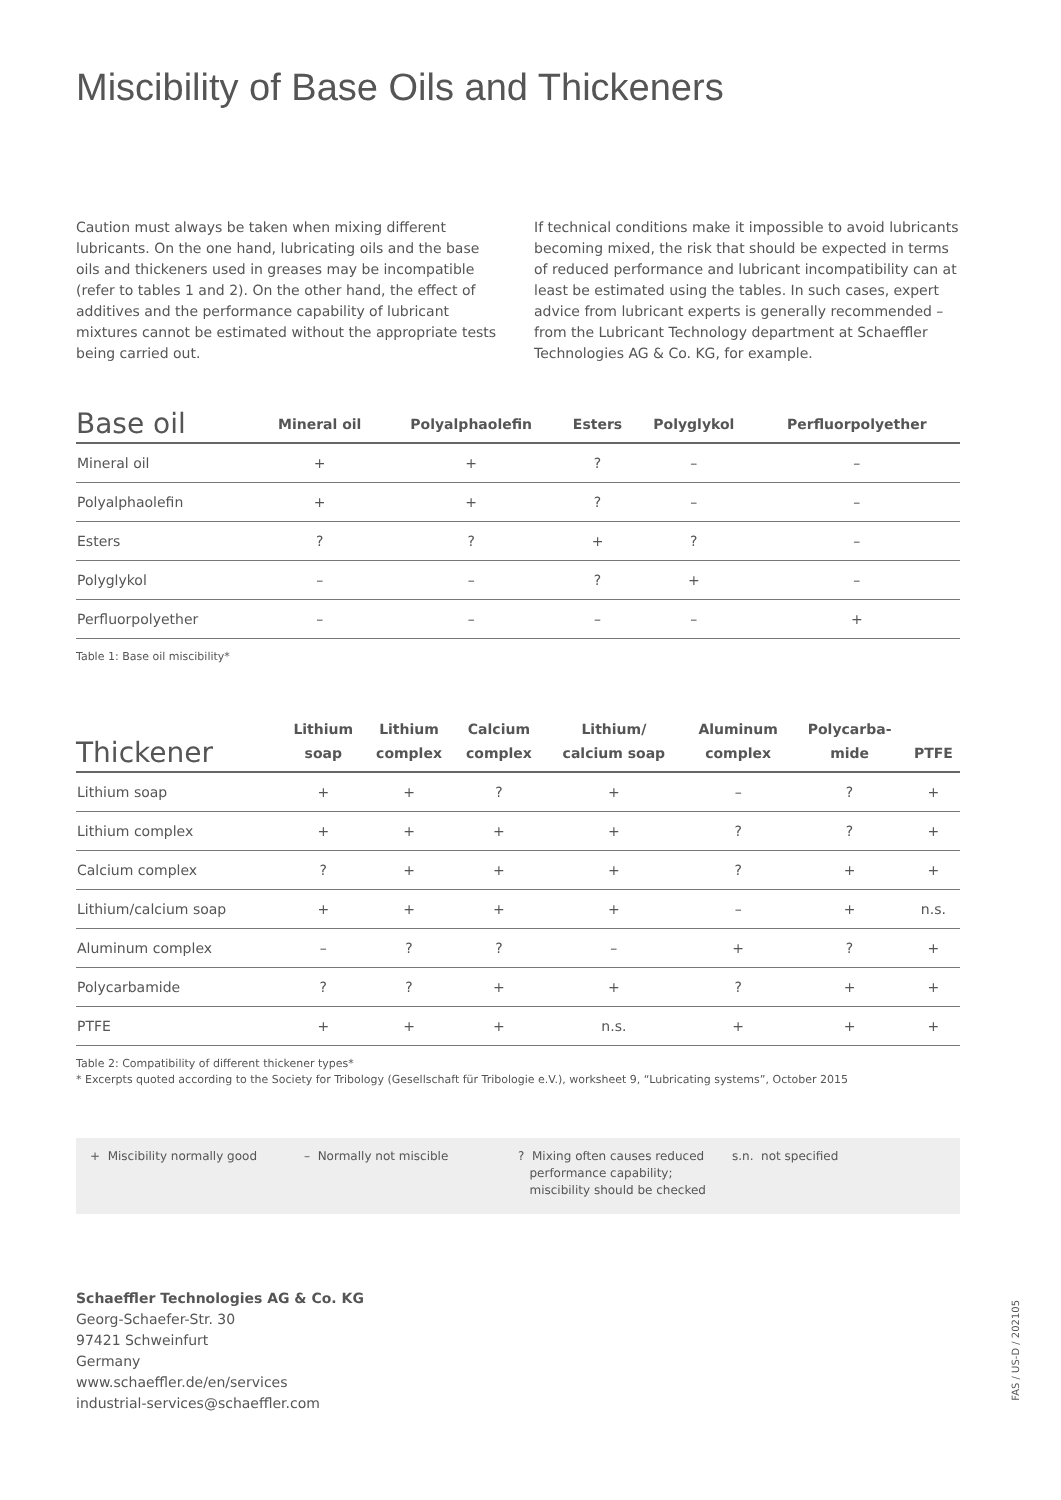Miscibility of Base Oils and Thickeners
Caution must always be taken when mixing different lubricants. On the one hand, lubricating oils and the base oils and thickeners used in greases may be incompatible (refer to tables 1 and 2). On the other hand, the effect of additives and the performance capability of lubricant mixtures cannot be estimated without the appropriate tests being carried out.
If technical conditions make it impossible to avoid lubricants becoming mixed, the risk that should be expected in terms of reduced performance and lubricant incompatibility can at least be estimated using the tables. In such cases, expert advice from lubricant experts is generally recommended – from the Lubricant Technology department at Schaeffler Technologies AG & Co. KG, for example.
| Base oil | Mineral oil | Polyalphaolefin | Esters | Polyglykol | Perfluorpolyether |
| --- | --- | --- | --- | --- | --- |
| Mineral oil | + | + | ? | – | – |
| Polyalphaolefin | + | + | ? | – | – |
| Esters | ? | ? | + | ? | – |
| Polyglykol | – | – | ? | + | – |
| Perfluorpolyether | – | – | – | – | + |
Table 1: Base oil miscibility*
| Thickener | Lithium soap | Lithium complex | Calcium complex | Lithium/ calcium soap | Aluminum complex | Polycarba- mide | PTFE |
| --- | --- | --- | --- | --- | --- | --- | --- |
| Lithium soap | + | + | ? | + | – | ? | + |
| Lithium complex | + | + | + | + | ? | ? | + |
| Calcium complex | ? | + | + | + | ? | + | + |
| Lithium/calcium soap | + | + | + | + | – | + | n.s. |
| Aluminum complex | – | ? | ? | – | + | ? | + |
| Polycarbamide | ? | ? | + | + | ? | + | + |
| PTFE | + | + | + | n.s. | + | + | + |
Table 2: Compatibility of different thickener types*
* Excerpts quoted according to the Society for Tribology (Gesellschaft für Tribologie e.V.), worksheet 9, “Lubricating systems”, October 2015
+ Miscibility normally good – Normally not miscible ? Mixing often causes reduced
performance capability;
miscibility should be checked
s.n. not specified
Schaeffler Technologies AG & Co. KG
Georg-Schaefer-Str. 30
97421 Schweinfurt
Germany
www.schaeffler.de/en/services
industrial-services@schaeffler.com
FAS / US-D / 202105